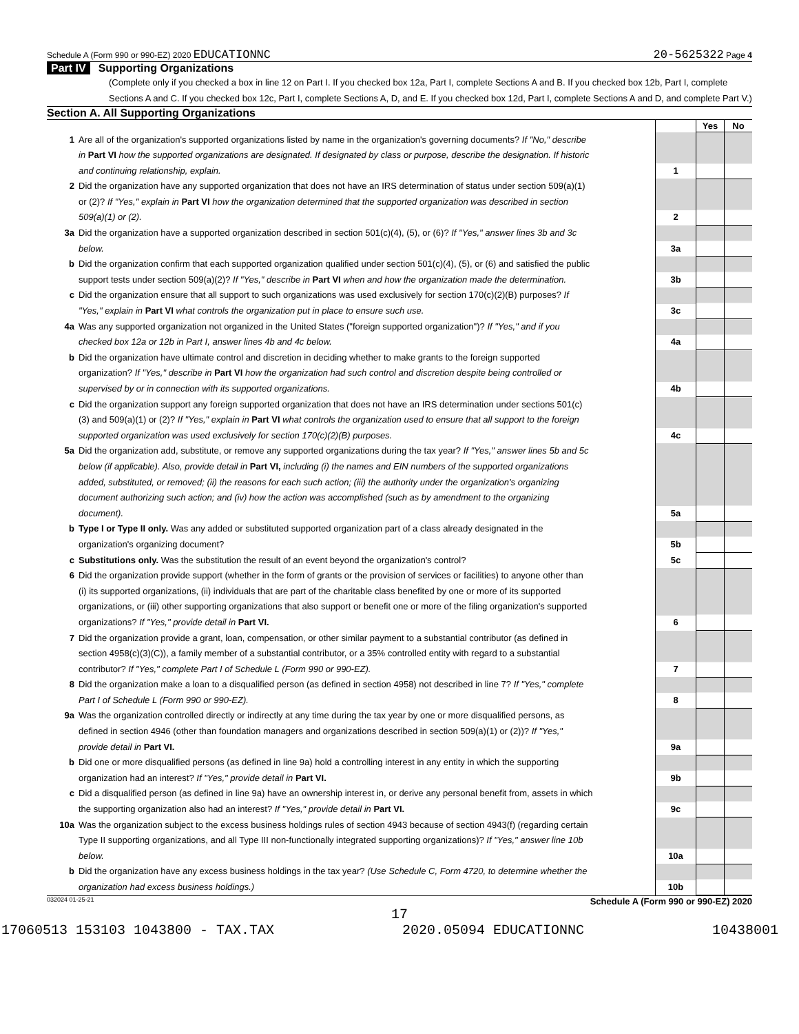Schedule A (Form 990 or 990-EZ) 2020 EDUCATIONNC
20-5625322 Page 4
Part IV Supporting Organizations
(Complete only if you checked a box in line 12 on Part I. If you checked box 12a, Part I, complete Sections A and B. If you checked box 12b, Part I, complete Sections A and C. If you checked box 12c, Part I, complete Sections A, D, and E. If you checked box 12d, Part I, complete Sections A and D, and complete Part V.)
Section A. All Supporting Organizations
| | | | Yes | No |
| 1 | Are all of the organization's supported organizations listed by name in the organization's governing documents? If "No," describe in Part VI how the supported organizations are designated. If designated by class or purpose, describe the designation. If historic and continuing relationship, explain. | 1 | | |
| 2 | Did the organization have any supported organization that does not have an IRS determination of status under section 509(a)(1) or (2)? If "Yes," explain in Part VI how the organization determined that the supported organization was described in section 509(a)(1) or (2). | 2 | | |
| 3a | Did the organization have a supported organization described in section 501(c)(4), (5), or (6)? If "Yes," answer lines 3b and 3c below. | 3a | | |
| b | Did the organization confirm that each supported organization qualified under section 501(c)(4), (5), or (6) and satisfied the public support tests under section 509(a)(2)? If "Yes," describe in Part VI when and how the organization made the determination. | 3b | | |
| c | Did the organization ensure that all support to such organizations was used exclusively for section 170(c)(2)(B) purposes? If "Yes," explain in Part VI what controls the organization put in place to ensure such use. | 3c | | |
| 4a | Was any supported organization not organized in the United States ("foreign supported organization")? If "Yes," and if you checked box 12a or 12b in Part I, answer lines 4b and 4c below. | 4a | | |
| b | Did the organization have ultimate control and discretion in deciding whether to make grants to the foreign supported organization? If "Yes," describe in Part VI how the organization had such control and discretion despite being controlled or supervised by or in connection with its supported organizations. | 4b | | |
| c | Did the organization support any foreign supported organization that does not have an IRS determination under sections 501(c)(3) and 509(a)(1) or (2)? If "Yes," explain in Part VI what controls the organization used to ensure that all support to the foreign supported organization was used exclusively for section 170(c)(2)(B) purposes. | 4c | | |
| 5a | Did the organization add, substitute, or remove any supported organizations during the tax year? If "Yes," answer lines 5b and 5c below (if applicable). Also, provide detail in Part VI, including (i) the names and EIN numbers of the supported organizations added, substituted, or removed; (ii) the reasons for each such action; (iii) the authority under the organization's organizing document authorizing such action; and (iv) how the action was accomplished (such as by amendment to the organizing document). | 5a | | |
| b | Type I or Type II only. Was any added or substituted supported organization part of a class already designated in the organization's organizing document? | 5b | | |
| c | Substitutions only. Was the substitution the result of an event beyond the organization's control? | 5c | | |
| 6 | Did the organization provide support (whether in the form of grants or the provision of services or facilities) to anyone other than (i) its supported organizations, (ii) individuals that are part of the charitable class benefited by one or more of its supported organizations, or (iii) other supporting organizations that also support or benefit one or more of the filing organization's supported organizations? If "Yes," provide detail in Part VI. | 6 | | |
| 7 | Did the organization provide a grant, loan, compensation, or other similar payment to a substantial contributor (as defined in section 4958(c)(3)(C)), a family member of a substantial contributor, or a 35% controlled entity with regard to a substantial contributor? If "Yes," complete Part I of Schedule L (Form 990 or 990-EZ). | 7 | | |
| 8 | Did the organization make a loan to a disqualified person (as defined in section 4958) not described in line 7? If "Yes," complete Part I of Schedule L (Form 990 or 990-EZ). | 8 | | |
| 9a | Was the organization controlled directly or indirectly at any time during the tax year by one or more disqualified persons, as defined in section 4946 (other than foundation managers and organizations described in section 509(a)(1) or (2))? If "Yes," provide detail in Part VI. | 9a | | |
| b | Did one or more disqualified persons (as defined in line 9a) hold a controlling interest in any entity in which the supporting organization had an interest? If "Yes," provide detail in Part VI. | 9b | | |
| c | Did a disqualified person (as defined in line 9a) have an ownership interest in, or derive any personal benefit from, assets in which the supporting organization also had an interest? If "Yes," provide detail in Part VI. | 9c | | |
| 10a | Was the organization subject to the excess business holdings rules of section 4943 because of section 4943(f) (regarding certain Type II supporting organizations, and all Type III non-functionally integrated supporting organizations)? If "Yes," answer line 10b below. | 10a | | |
| b | Did the organization have any excess business holdings in the tax year? (Use Schedule C, Form 4720, to determine whether the organization had excess business holdings.) | 10b | | |
032024 01-25-21 Schedule A (Form 990 or 990-EZ) 2020
17
17060513 153103 1043800 - TAX.TAX 2020.05094 EDUCATIONNC 10438001